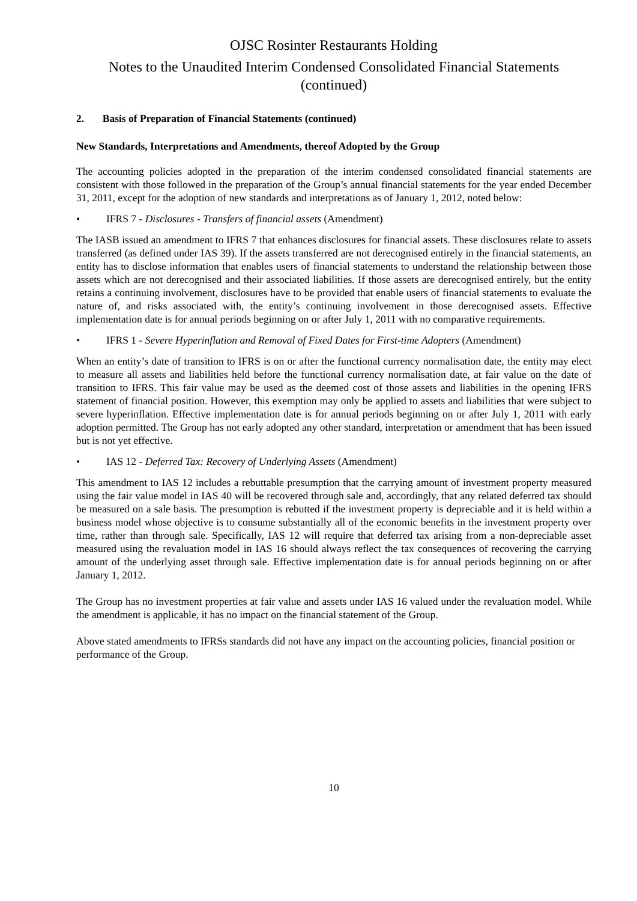OJSC Rosinter Restaurants Holding
Notes to the Unaudited Interim Condensed Consolidated Financial Statements
(continued)
2. Basis of Preparation of Financial Statements (continued)
New Standards, Interpretations and Amendments, thereof Adopted by the Group
The accounting policies adopted in the preparation of the interim condensed consolidated financial statements are consistent with those followed in the preparation of the Group’s annual financial statements for the year ended December 31, 2011, except for the adoption of new standards and interpretations as of January 1, 2012, noted below:
• IFRS 7 - Disclosures - Transfers of financial assets (Amendment)
The IASB issued an amendment to IFRS 7 that enhances disclosures for financial assets. These disclosures relate to assets transferred (as defined under IAS 39). If the assets transferred are not derecognised entirely in the financial statements, an entity has to disclose information that enables users of financial statements to understand the relationship between those assets which are not derecognised and their associated liabilities. If those assets are derecognised entirely, but the entity retains a continuing involvement, disclosures have to be provided that enable users of financial statements to evaluate the nature of, and risks associated with, the entity’s continuing involvement in those derecognised assets. Effective implementation date is for annual periods beginning on or after July 1, 2011 with no comparative requirements.
• IFRS 1 - Severe Hyperinflation and Removal of Fixed Dates for First-time Adopters (Amendment)
When an entity’s date of transition to IFRS is on or after the functional currency normalisation date, the entity may elect to measure all assets and liabilities held before the functional currency normalisation date, at fair value on the date of transition to IFRS. This fair value may be used as the deemed cost of those assets and liabilities in the opening IFRS statement of financial position. However, this exemption may only be applied to assets and liabilities that were subject to severe hyperinflation. Effective implementation date is for annual periods beginning on or after July 1, 2011 with early adoption permitted. The Group has not early adopted any other standard, interpretation or amendment that has been issued but is not yet effective.
• IAS 12 - Deferred Tax: Recovery of Underlying Assets (Amendment)
This amendment to IAS 12 includes a rebuttable presumption that the carrying amount of investment property measured using the fair value model in IAS 40 will be recovered through sale and, accordingly, that any related deferred tax should be measured on a sale basis. The presumption is rebutted if the investment property is depreciable and it is held within a business model whose objective is to consume substantially all of the economic benefits in the investment property over time, rather than through sale. Specifically, IAS 12 will require that deferred tax arising from a non-depreciable asset measured using the revaluation model in IAS 16 should always reflect the tax consequences of recovering the carrying amount of the underlying asset through sale. Effective implementation date is for annual periods beginning on or after January 1, 2012.
The Group has no investment properties at fair value and assets under IAS 16 valued under the revaluation model. While the amendment is applicable, it has no impact on the financial statement of the Group.
Above stated amendments to IFRSs standards did not have any impact on the accounting policies, financial position or performance of the Group.
10